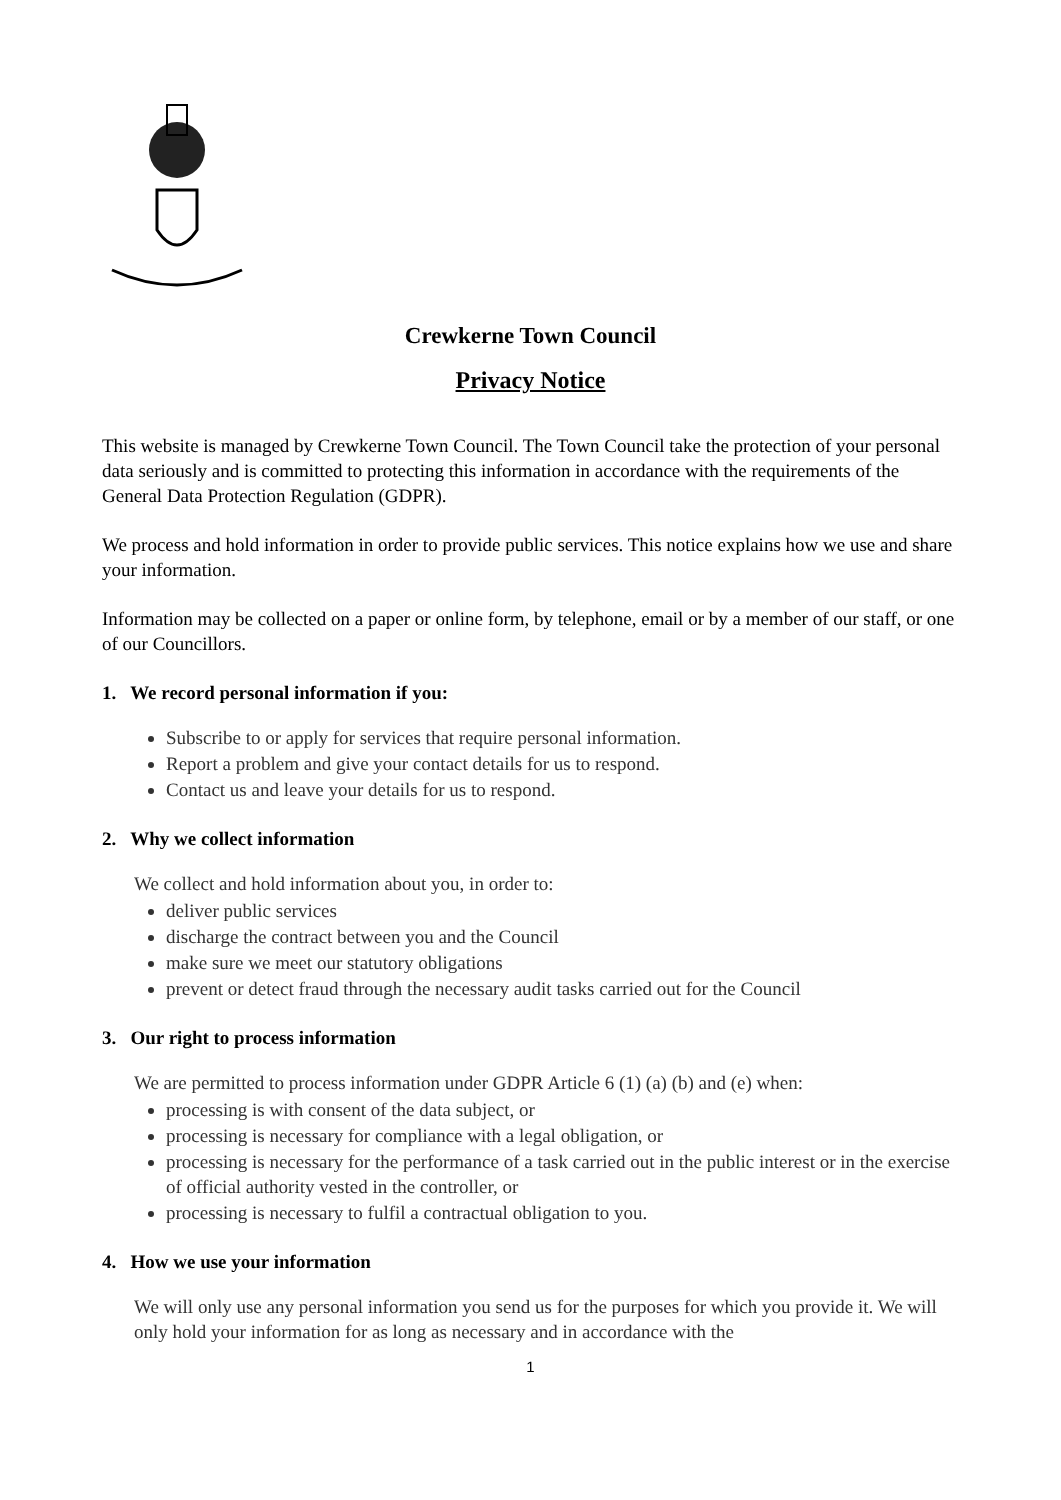Crewkerne Town Council
Privacy Notice
This website is managed by Crewkerne Town Council. The Town Council take the protection of your personal data seriously and is committed to protecting this information in accordance with the requirements of the General Data Protection Regulation (GDPR).
We process and hold information in order to provide public services. This notice explains how we use and share your information.
Information may be collected on a paper or online form, by telephone, email or by a member of our staff, or one of our Councillors.
1. We record personal information if you:
Subscribe to or apply for services that require personal information.
Report a problem and give your contact details for us to respond.
Contact us and leave your details for us to respond.
2. Why we collect information
We collect and hold information about you, in order to:
deliver public services
discharge the contract between you and the Council
make sure we meet our statutory obligations
prevent or detect fraud through the necessary audit tasks carried out for the Council
3. Our right to process information
We are permitted to process information under GDPR Article 6 (1) (a) (b) and (e) when:
processing is with consent of the data subject, or
processing is necessary for compliance with a legal obligation, or
processing is necessary for the performance of a task carried out in the public interest or in the exercise of official authority vested in the controller, or
processing is necessary to fulfil a contractual obligation to you.
4. How we use your information
We will only use any personal information you send us for the purposes for which you provide it. We will only hold your information for as long as necessary and in accordance with the
1